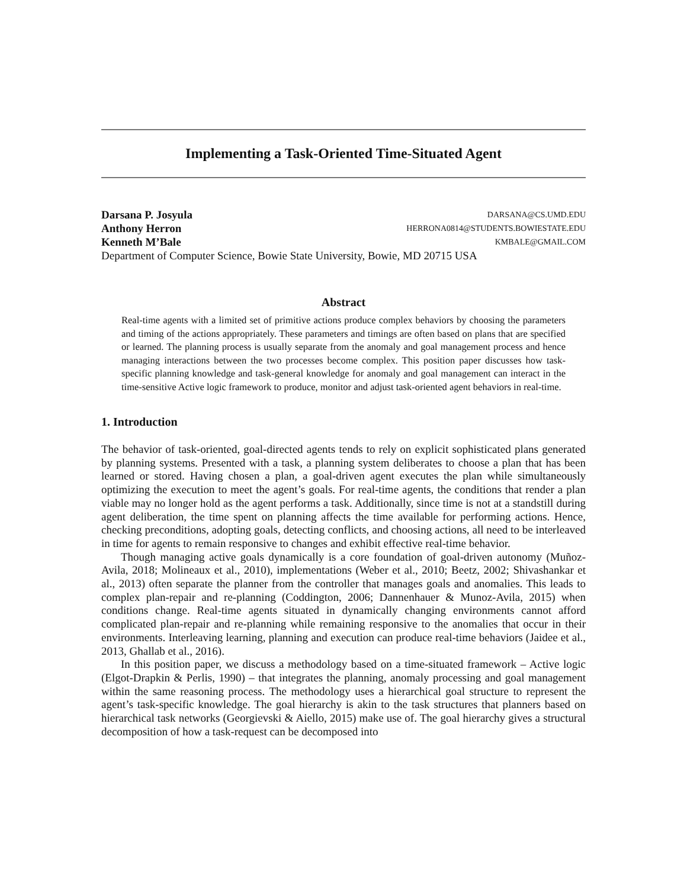Implementing a Task-Oriented Time-Situated Agent
Darsana P. Josyula DARSANA@CS.UMD.EDU
Anthony Herron HERRONA0814@STUDENTS.BOWIESTATE.EDU
Kenneth M’Bale KMBALE@GMAIL.COM
Department of Computer Science, Bowie State University, Bowie, MD 20715 USA
Abstract
Real-time agents with a limited set of primitive actions produce complex behaviors by choosing the parameters and timing of the actions appropriately. These parameters and timings are often based on plans that are specified or learned. The planning process is usually separate from the anomaly and goal management process and hence managing interactions between the two processes become complex. This position paper discusses how task-specific planning knowledge and task-general knowledge for anomaly and goal management can interact in the time-sensitive Active logic framework to produce, monitor and adjust task-oriented agent behaviors in real-time.
1. Introduction
The behavior of task-oriented, goal-directed agents tends to rely on explicit sophisticated plans generated by planning systems. Presented with a task, a planning system deliberates to choose a plan that has been learned or stored. Having chosen a plan, a goal-driven agent executes the plan while simultaneously optimizing the execution to meet the agent’s goals. For real-time agents, the conditions that render a plan viable may no longer hold as the agent performs a task. Additionally, since time is not at a standstill during agent deliberation, the time spent on planning affects the time available for performing actions. Hence, checking preconditions, adopting goals, detecting conflicts, and choosing actions, all need to be interleaved in time for agents to remain responsive to changes and exhibit effective real-time behavior.
Though managing active goals dynamically is a core foundation of goal-driven autonomy (Muñoz-Avila, 2018; Molineaux et al., 2010), implementations (Weber et al., 2010; Beetz, 2002; Shivashankar et al., 2013) often separate the planner from the controller that manages goals and anomalies. This leads to complex plan-repair and re-planning (Coddington, 2006; Dannenhauer & Munoz-Avila, 2015) when conditions change. Real-time agents situated in dynamically changing environments cannot afford complicated plan-repair and re-planning while remaining responsive to the anomalies that occur in their environments. Interleaving learning, planning and execution can produce real-time behaviors (Jaidee et al., 2013, Ghallab et al., 2016).
In this position paper, we discuss a methodology based on a time-situated framework – Active logic (Elgot-Drapkin & Perlis, 1990) – that integrates the planning, anomaly processing and goal management within the same reasoning process. The methodology uses a hierarchical goal structure to represent the agent’s task-specific knowledge. The goal hierarchy is akin to the task structures that planners based on hierarchical task networks (Georgievski & Aiello, 2015) make use of. The goal hierarchy gives a structural decomposition of how a task-request can be decomposed into